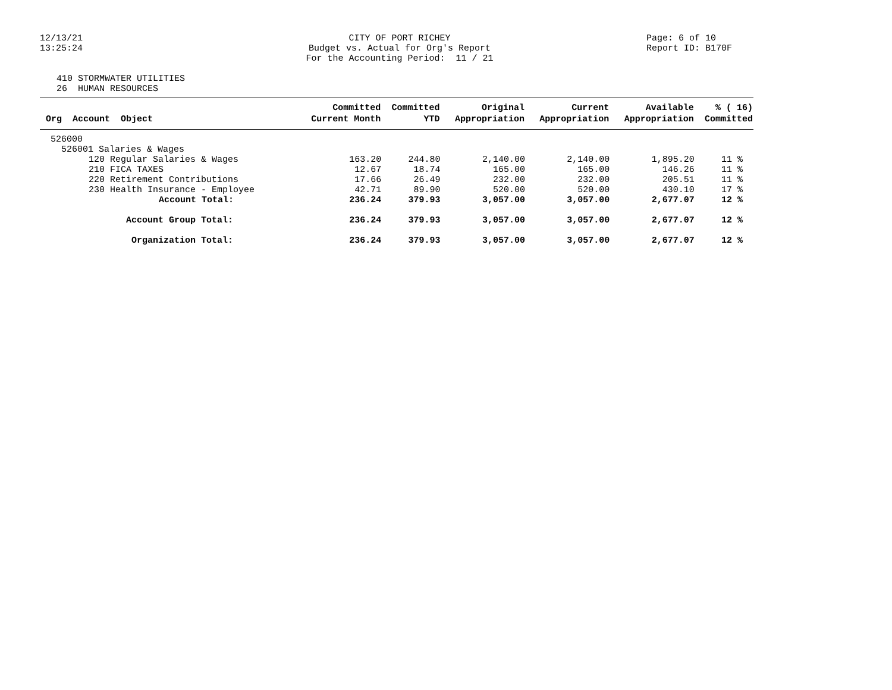12/13/21
13:25:24
CITY OF PORT RICHEY
Budget vs. Actual for Org's Report
For the Accounting Period: 11 / 21
Page: 6 of 10
Report ID: B170F
410 STORMWATER UTILITIES
26 HUMAN RESOURCES
| | Committed | Committed | Original | Current | Available | % ( 16) |
| --- | --- | --- | --- | --- | --- | --- |
| Org Account Object | Current Month | YTD | Appropriation | Appropriation | Appropriation | Committed |
| 526000 | | | | | | |
| 526001 Salaries & Wages | | | | | | |
| 120 Regular Salaries & Wages | 163.20 | 244.80 | 2,140.00 | 2,140.00 | 1,895.20 | 11 % |
| 210 FICA TAXES | 12.67 | 18.74 | 165.00 | 165.00 | 146.26 | 11 % |
| 220 Retirement Contributions | 17.66 | 26.49 | 232.00 | 232.00 | 205.51 | 11 % |
| 230 Health Insurance - Employee | 42.71 | 89.90 | 520.00 | 520.00 | 430.10 | 17 % |
| Account Total: | 236.24 | 379.93 | 3,057.00 | 3,057.00 | 2,677.07 | 12 % |
| Account Group Total: | 236.24 | 379.93 | 3,057.00 | 3,057.00 | 2,677.07 | 12 % |
| Organization Total: | 236.24 | 379.93 | 3,057.00 | 3,057.00 | 2,677.07 | 12 % |